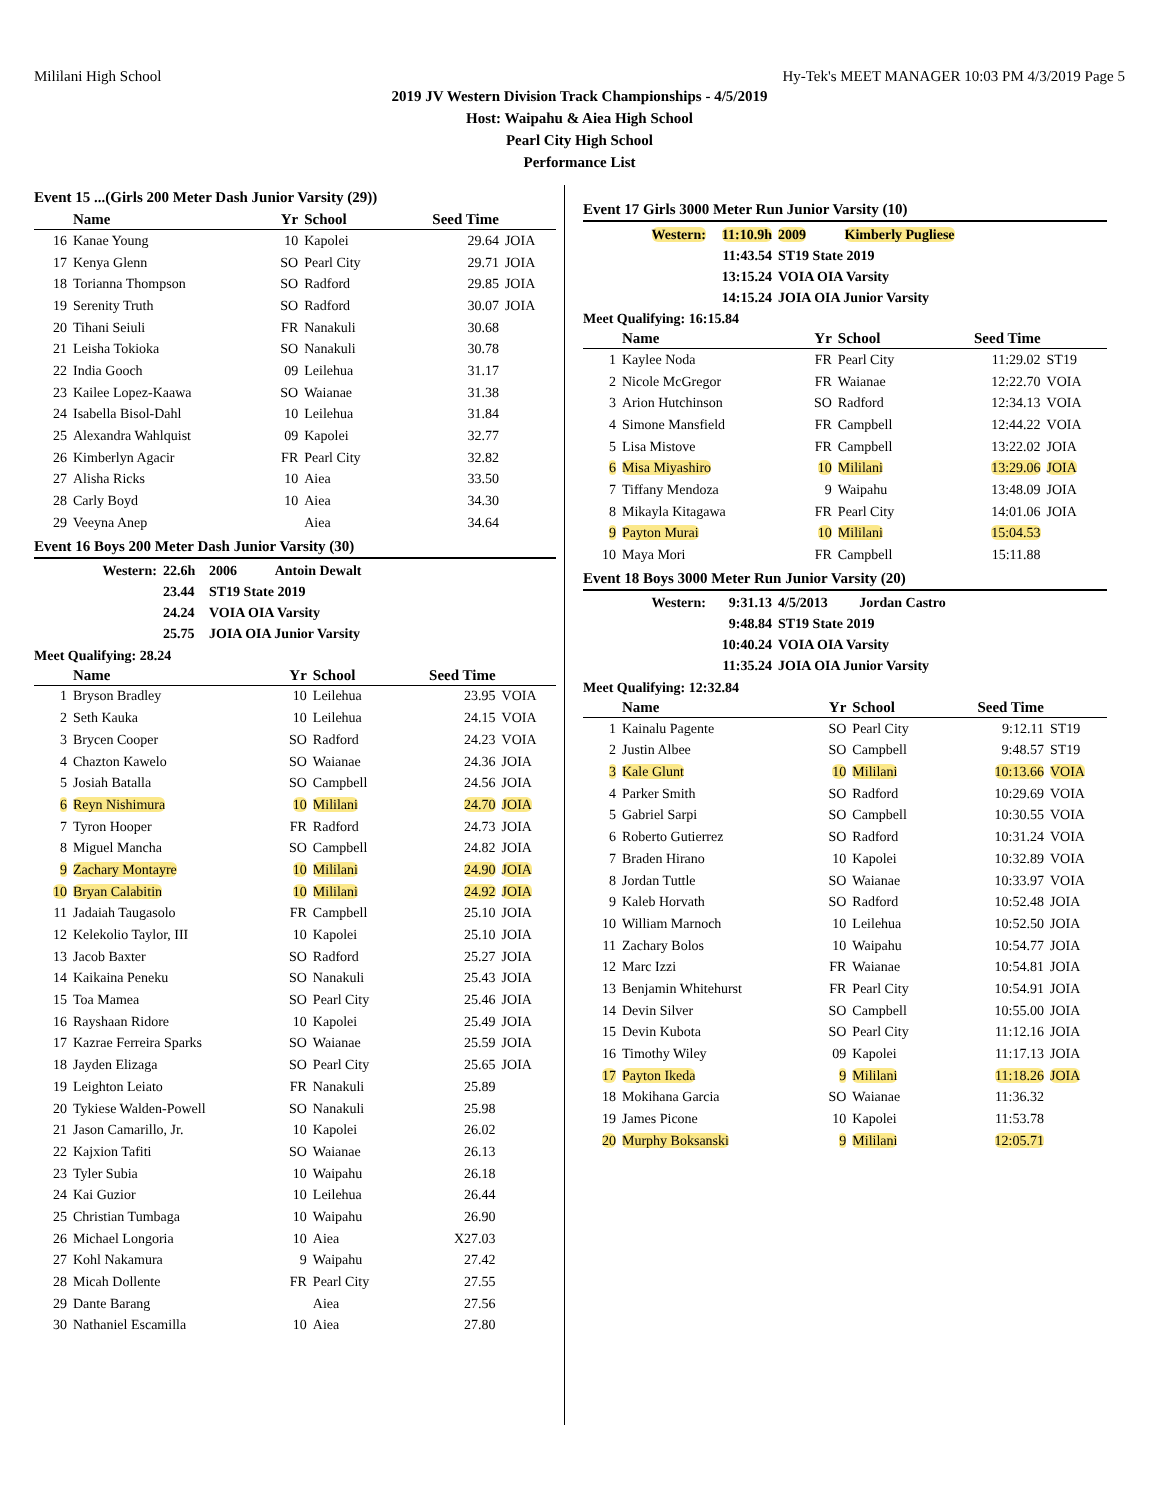Mililani High School Hy-Tek's MEET MANAGER 10:03 PM 4/3/2019 Page 5
2019 JV Western Division Track Championships - 4/5/2019
Host: Waipahu & Aiea High School
Pearl City High School
Performance List
Event 15 ...(Girls 200 Meter Dash Junior Varsity (29))
| | Name | Yr | School | Seed Time | |
| --- | --- | --- | --- | --- | --- |
| 16 | Kanae Young | 10 | Kapolei | 29.64 | JOIA |
| 17 | Kenya Glenn | SO | Pearl City | 29.71 | JOIA |
| 18 | Torianna Thompson | SO | Radford | 29.85 | JOIA |
| 19 | Serenity Truth | SO | Radford | 30.07 | JOIA |
| 20 | Tihani Seiuli | FR | Nanakuli | 30.68 | |
| 21 | Leisha Tokioka | SO | Nanakuli | 30.78 | |
| 22 | India Gooch | 09 | Leilehua | 31.17 | |
| 23 | Kailee Lopez-Kaawa | SO | Waianae | 31.38 | |
| 24 | Isabella Bisol-Dahl | 10 | Leilehua | 31.84 | |
| 25 | Alexandra Wahlquist | 09 | Kapolei | 32.77 | |
| 26 | Kimberlyn Agacir | FR | Pearl City | 32.82 | |
| 27 | Alisha Ricks | 10 | Aiea | 33.50 | |
| 28 | Carly Boyd | 10 | Aiea | 34.30 | |
| 29 | Veeyna Anep | | Aiea | 34.64 | |
Event 16 Boys 200 Meter Dash Junior Varsity (30)
| Western: | 22.6h | 2006 Antoin Dewalt |
| | 23.44 | ST19 State 2019 |
| | 24.24 | VOIA OIA Varsity |
| | 25.75 | JOIA OIA Junior Varsity |
Meet Qualifying: 28.24
| | Name | Yr | School | Seed Time | |
| --- | --- | --- | --- | --- | --- |
| 1 | Bryson Bradley | 10 | Leilehua | 23.95 | VOIA |
| 2 | Seth Kauka | 10 | Leilehua | 24.15 | VOIA |
| 3 | Brycen Cooper | SO | Radford | 24.23 | VOIA |
| 4 | Chazton Kawelo | SO | Waianae | 24.36 | JOIA |
| 5 | Josiah Batalla | SO | Campbell | 24.56 | JOIA |
| 6 | Reyn Nishimura | 10 | Mililani | 24.70 | JOIA |
| 7 | Tyron Hooper | FR | Radford | 24.73 | JOIA |
| 8 | Miguel Mancha | SO | Campbell | 24.82 | JOIA |
| 9 | Zachary Montayre | 10 | Mililani | 24.90 | JOIA |
| 10 | Bryan Calabitin | 10 | Mililani | 24.92 | JOIA |
| 11 | Jadaiah Taugasolo | FR | Campbell | 25.10 | JOIA |
| 12 | Kelekolio Taylor, III | 10 | Kapolei | 25.10 | JOIA |
| 13 | Jacob Baxter | SO | Radford | 25.27 | JOIA |
| 14 | Kaikaina Peneku | SO | Nanakuli | 25.43 | JOIA |
| 15 | Toa Mamea | SO | Pearl City | 25.46 | JOIA |
| 16 | Rayshaan Ridore | 10 | Kapolei | 25.49 | JOIA |
| 17 | Kazrae Ferreira Sparks | SO | Waianae | 25.59 | JOIA |
| 18 | Jayden Elizaga | SO | Pearl City | 25.65 | JOIA |
| 19 | Leighton Leiato | FR | Nanakuli | 25.89 | |
| 20 | Tykiese Walden-Powell | SO | Nanakuli | 25.98 | |
| 21 | Jason Camarillo, Jr. | 10 | Kapolei | 26.02 | |
| 22 | Kajxion Tafiti | SO | Waianae | 26.13 | |
| 23 | Tyler Subia | 10 | Waipahu | 26.18 | |
| 24 | Kai Guzior | 10 | Leilehua | 26.44 | |
| 25 | Christian Tumbaga | 10 | Waipahu | 26.90 | |
| 26 | Michael Longoria | 10 | Aiea | X27.03 | |
| 27 | Kohl Nakamura | 9 | Waipahu | 27.42 | |
| 28 | Micah Dollente | FR | Pearl City | 27.55 | |
| 29 | Dante Barang | | Aiea | 27.56 | |
| 30 | Nathaniel Escamilla | 10 | Aiea | 27.80 | |
Event 17 Girls 3000 Meter Run Junior Varsity (10)
| Western: | 11:10.9h | 2009 Kimberly Pugliese |
| | 11:43.54 | ST19 State 2019 |
| | 13:15.24 | VOIA OIA Varsity |
| | 14:15.24 | JOIA OIA Junior Varsity |
Meet Qualifying: 16:15.84
| | Name | Yr | School | Seed Time | |
| --- | --- | --- | --- | --- | --- |
| 1 | Kaylee Noda | FR | Pearl City | 11:29.02 | ST19 |
| 2 | Nicole McGregor | FR | Waianae | 12:22.70 | VOIA |
| 3 | Arion Hutchinson | SO | Radford | 12:34.13 | VOIA |
| 4 | Simone Mansfield | FR | Campbell | 12:44.22 | VOIA |
| 5 | Lisa Mistove | FR | Campbell | 13:22.02 | JOIA |
| 6 | Misa Miyashiro | 10 | Mililani | 13:29.06 | JOIA |
| 7 | Tiffany Mendoza | 9 | Waipahu | 13:48.09 | JOIA |
| 8 | Mikayla Kitagawa | FR | Pearl City | 14:01.06 | JOIA |
| 9 | Payton Murai | 10 | Mililani | 15:04.53 | |
| 10 | Maya Mori | FR | Campbell | 15:11.88 | |
Event 18 Boys 3000 Meter Run Junior Varsity (20)
| Western: | 9:31.13 | 4/5/2013 Jordan Castro |
| | 9:48.84 | ST19 State 2019 |
| | 10:40.24 | VOIA OIA Varsity |
| | 11:35.24 | JOIA OIA Junior Varsity |
Meet Qualifying: 12:32.84
| | Name | Yr | School | Seed Time | |
| --- | --- | --- | --- | --- | --- |
| 1 | Kainalu Pagente | SO | Pearl City | 9:12.11 | ST19 |
| 2 | Justin Albee | SO | Campbell | 9:48.57 | ST19 |
| 3 | Kale Glunt | 10 | Mililani | 10:13.66 | VOIA |
| 4 | Parker Smith | SO | Radford | 10:29.69 | VOIA |
| 5 | Gabriel Sarpi | SO | Campbell | 10:30.55 | VOIA |
| 6 | Roberto Gutierrez | SO | Radford | 10:31.24 | VOIA |
| 7 | Braden Hirano | 10 | Kapolei | 10:32.89 | VOIA |
| 8 | Jordan Tuttle | SO | Waianae | 10:33.97 | VOIA |
| 9 | Kaleb Horvath | SO | Radford | 10:52.48 | JOIA |
| 10 | William Marnoch | 10 | Leilehua | 10:52.50 | JOIA |
| 11 | Zachary Bolos | 10 | Waipahu | 10:54.77 | JOIA |
| 12 | Marc Izzi | FR | Waianae | 10:54.81 | JOIA |
| 13 | Benjamin Whitehurst | FR | Pearl City | 10:54.91 | JOIA |
| 14 | Devin Silver | SO | Campbell | 10:55.00 | JOIA |
| 15 | Devin Kubota | SO | Pearl City | 11:12.16 | JOIA |
| 16 | Timothy Wiley | 09 | Kapolei | 11:17.13 | JOIA |
| 17 | Payton Ikeda | 9 | Mililani | 11:18.26 | JOIA |
| 18 | Mokihana Garcia | SO | Waianae | 11:36.32 | |
| 19 | James Picone | 10 | Kapolei | 11:53.78 | |
| 20 | Murphy Boksanski | 9 | Mililani | 12:05.71 | |